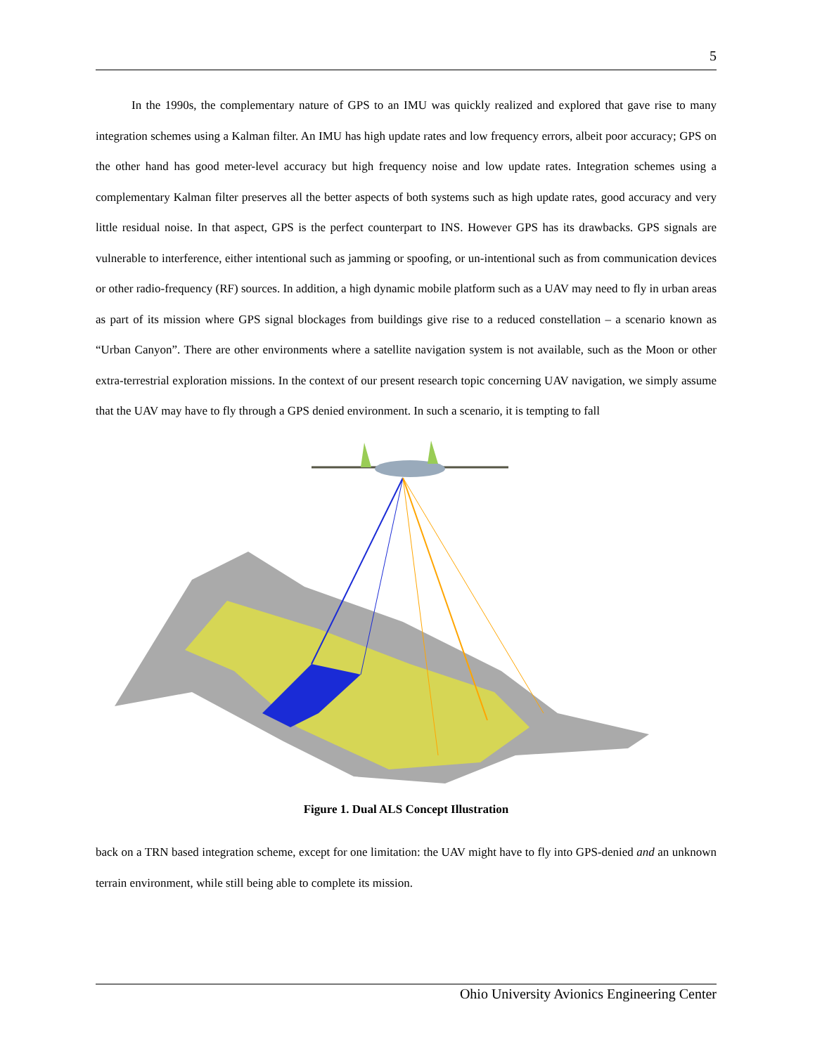5
In the 1990s, the complementary nature of GPS to an IMU was quickly realized and explored that gave rise to many integration schemes using a Kalman filter. An IMU has high update rates and low frequency errors, albeit poor accuracy; GPS on the other hand has good meter-level accuracy but high frequency noise and low update rates. Integration schemes using a complementary Kalman filter preserves all the better aspects of both systems such as high update rates, good accuracy and very little residual noise. In that aspect, GPS is the perfect counterpart to INS. However GPS has its drawbacks. GPS signals are vulnerable to interference, either intentional such as jamming or spoofing, or un-intentional such as from communication devices or other radio-frequency (RF) sources. In addition, a high dynamic mobile platform such as a UAV may need to fly in urban areas as part of its mission where GPS signal blockages from buildings give rise to a reduced constellation – a scenario known as “Urban Canyon”. There are other environments where a satellite navigation system is not available, such as the Moon or other extra-terrestrial exploration missions. In the context of our present research topic concerning UAV navigation, we simply assume that the UAV may have to fly through a GPS denied environment. In such a scenario, it is tempting to fall
Figure 1. Dual ALS Concept Illustration
back on a TRN based integration scheme, except for one limitation: the UAV might have to fly into GPS-denied and an unknown terrain environment, while still being able to complete its mission.
Ohio University Avionics Engineering Center